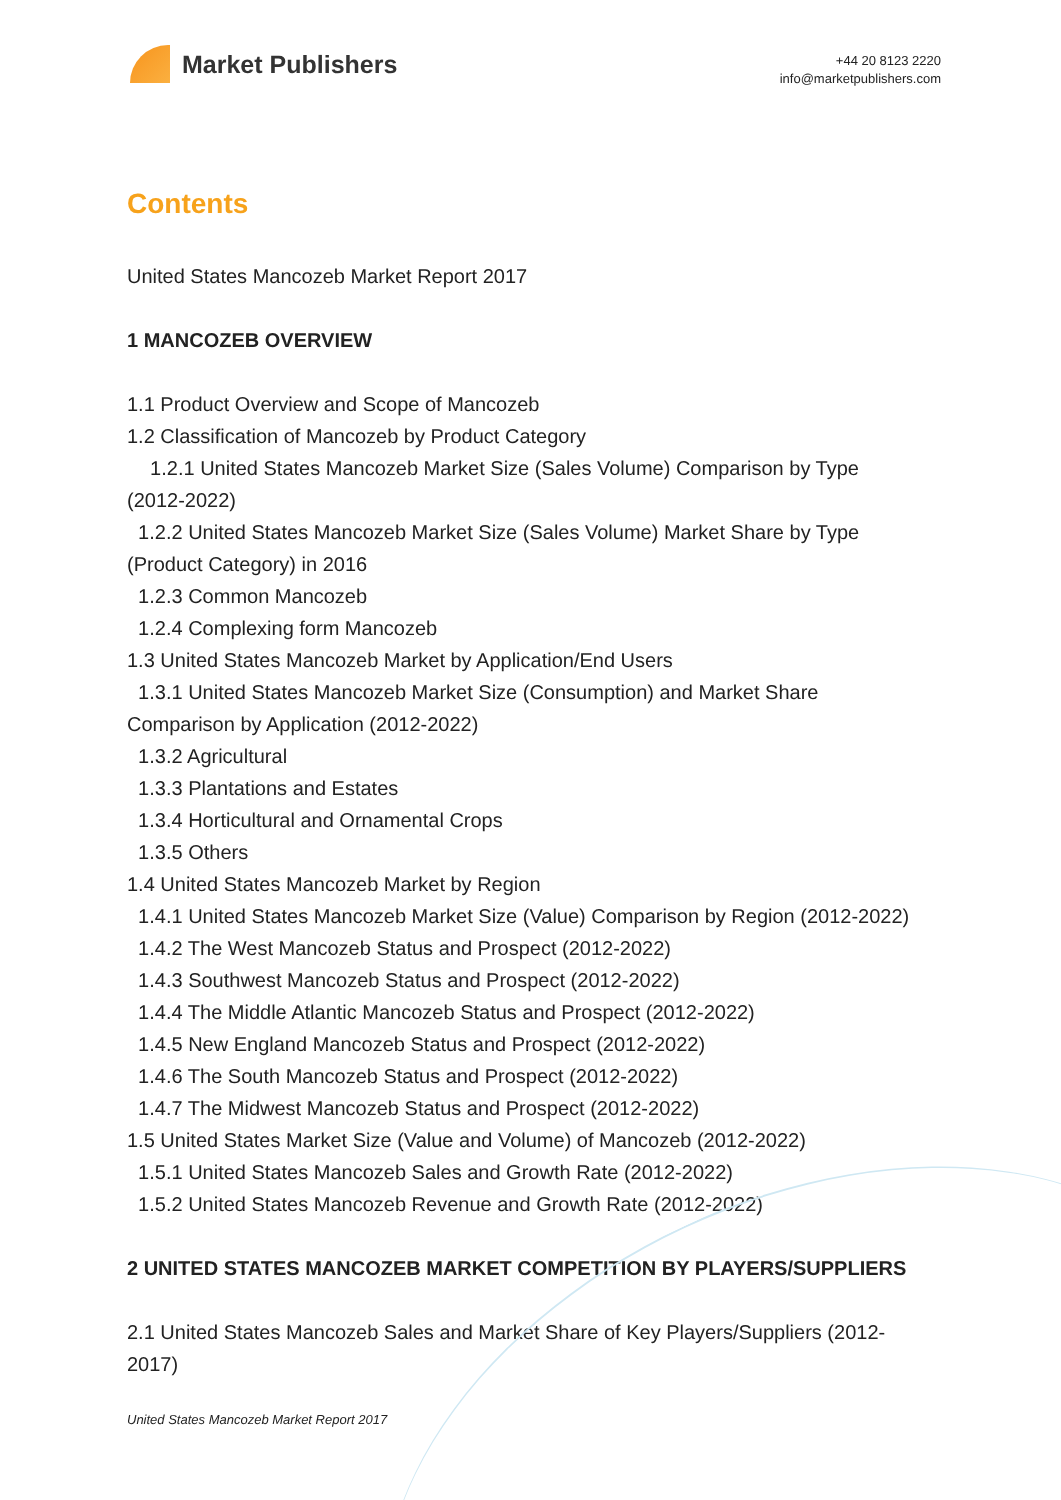Market Publishers
+44 20 8123 2220
info@marketpublishers.com
Contents
United States Mancozeb Market Report 2017
1 MANCOZEB OVERVIEW
1.1 Product Overview and Scope of Mancozeb
1.2 Classification of Mancozeb by Product Category
1.2.1 United States Mancozeb Market Size (Sales Volume) Comparison by Type (2012-2022)
1.2.2 United States Mancozeb Market Size (Sales Volume) Market Share by Type (Product Category) in 2016
1.2.3 Common Mancozeb
1.2.4 Complexing form Mancozeb
1.3 United States Mancozeb Market by Application/End Users
1.3.1 United States Mancozeb Market Size (Consumption) and Market Share Comparison by Application (2012-2022)
1.3.2 Agricultural
1.3.3 Plantations and Estates
1.3.4 Horticultural and Ornamental Crops
1.3.5 Others
1.4 United States Mancozeb Market by Region
1.4.1 United States Mancozeb Market Size (Value) Comparison by Region (2012-2022)
1.4.2 The West Mancozeb Status and Prospect (2012-2022)
1.4.3 Southwest Mancozeb Status and Prospect (2012-2022)
1.4.4 The Middle Atlantic Mancozeb Status and Prospect (2012-2022)
1.4.5 New England Mancozeb Status and Prospect (2012-2022)
1.4.6 The South Mancozeb Status and Prospect (2012-2022)
1.4.7 The Midwest Mancozeb Status and Prospect (2012-2022)
1.5 United States Market Size (Value and Volume) of Mancozeb (2012-2022)
1.5.1 United States Mancozeb Sales and Growth Rate (2012-2022)
1.5.2 United States Mancozeb Revenue and Growth Rate (2012-2022)
2 UNITED STATES MANCOZEB MARKET COMPETITION BY PLAYERS/SUPPLIERS
2.1 United States Mancozeb Sales and Market Share of Key Players/Suppliers (2012-2017)
United States Mancozeb Market Report 2017